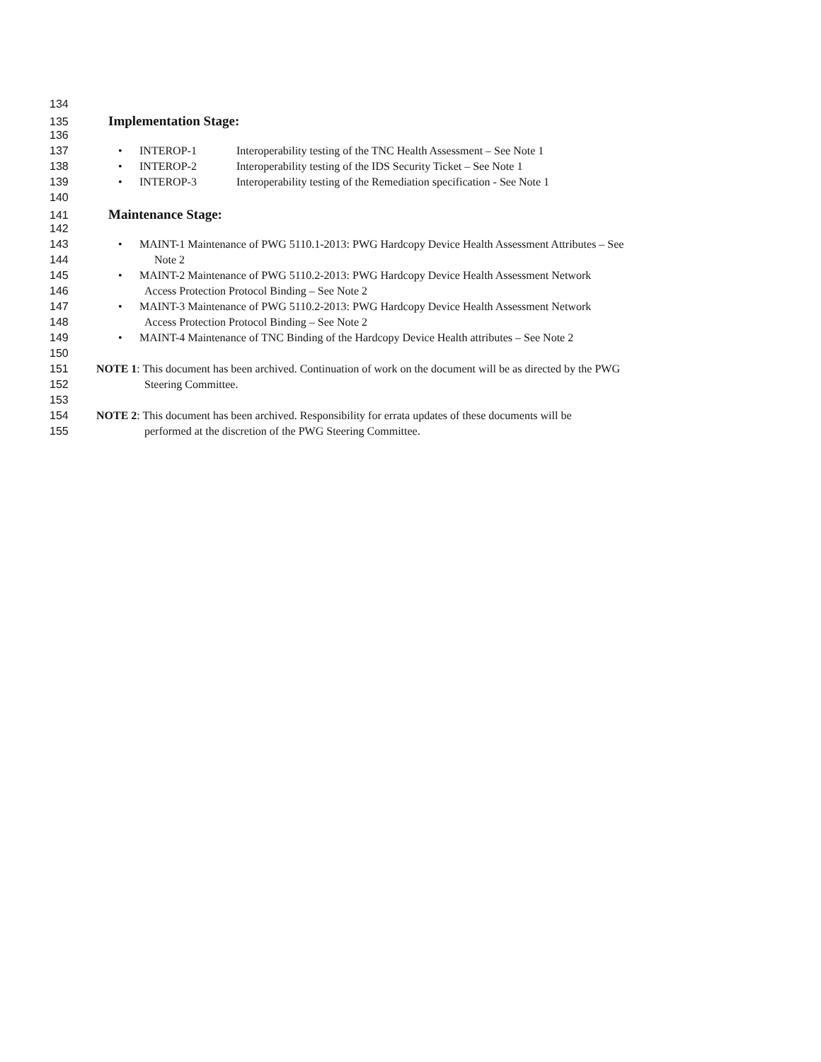134
135 Implementation Stage:
136
137 • INTEROP-1 Interoperability testing of the TNC Health Assessment – See Note 1
138 • INTEROP-2 Interoperability testing of the IDS Security Ticket – See Note 1
139 • INTEROP-3 Interoperability testing of the Remediation specification - See Note 1
140
141 Maintenance Stage:
142
143 • MAINT-1 Maintenance of PWG 5110.1-2013: PWG Hardcopy Device Health Assessment Attributes – See
144 Note 2
145 • MAINT-2 Maintenance of PWG 5110.2-2013: PWG Hardcopy Device Health Assessment Network
146 Access Protection Protocol Binding – See Note 2
147 • MAINT-3 Maintenance of PWG 5110.2-2013: PWG Hardcopy Device Health Assessment Network
148 Access Protection Protocol Binding – See Note 2
149 • MAINT-4 Maintenance of TNC Binding of the Hardcopy Device Health attributes – See Note 2
150
151 NOTE 1: This document has been archived. Continuation of work on the document will be as directed by the PWG
152 Steering Committee.
153
154 NOTE 2: This document has been archived. Responsibility for errata updates of these documents will be
155 performed at the discretion of the PWG Steering Committee.